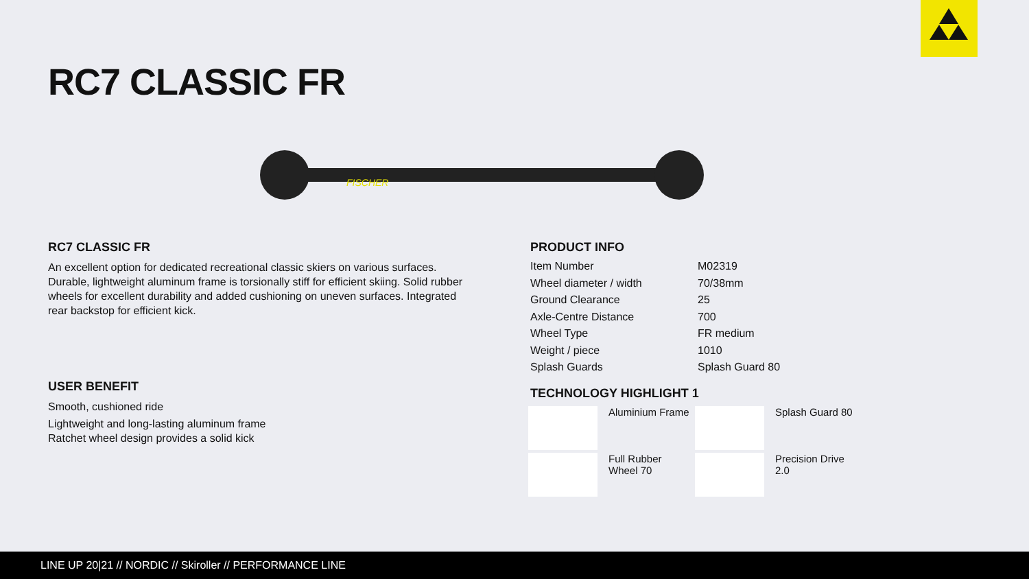RC7 CLASSIC FR
FISCHER
RC7 CLASSIC FR
An excellent option for dedicated recreational classic skiers on various surfaces. Durable, lightweight aluminum frame is torsionally stiff for efficient skiing. Solid rubber wheels for excellent durability and added cushioning on uneven surfaces. Integrated rear backstop for efficient kick.
USER BENEFIT
Smooth, cushioned ride
Lightweight and long-lasting aluminum frame
Ratchet wheel design provides a solid kick
PRODUCT INFO
| Item Number | M02319 |
| Wheel diameter / width | 70/38mm |
| Ground Clearance | 25 |
| Axle-Centre Distance | 700 |
| Wheel Type | FR medium |
| Weight / piece | 1010 |
| Splash Guards | Splash Guard 80 |
TECHNOLOGY HIGHLIGHT 1
Aluminium Frame
Splash Guard 80
Full Rubber
Wheel 70
Precision Drive
2.0
LINE UP 20|21 // NORDIC // Skiroller // PERFORMANCE LINE